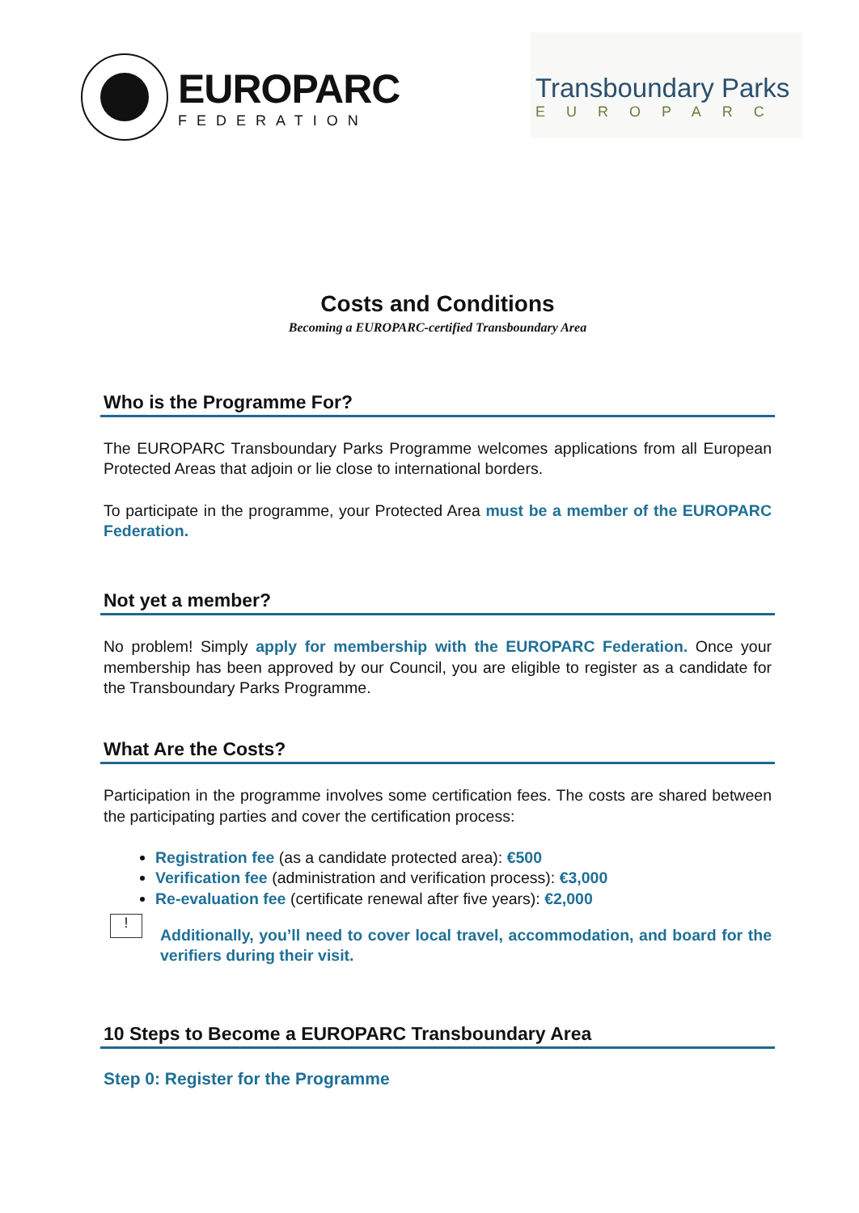EUROPARC
FEDERATION
Transboundary Parks
EUROPARC
Costs and Conditions
Becoming a EUROPARC-certified Transboundary Area
Who is the Programme For?
The EUROPARC Transboundary Parks Programme welcomes applications from all European Protected Areas that adjoin or lie close to international borders.
To participate in the programme, your Protected Area must be a member of the EUROPARC Federation.
Not yet a member?
No problem! Simply apply for membership with the EUROPARC Federation. Once your membership has been approved by our Council, you are eligible to register as a candidate for the Transboundary Parks Programme.
What Are the Costs?
Participation in the programme involves some certification fees. The costs are shared between the participating parties and cover the certification process:
Registration fee (as a candidate protected area): €500
Verification fee (administration and verification process): €3,000
Re-evaluation fee (certificate renewal after five years): €2,000
!
Additionally, you’ll need to cover local travel, accommodation, and board for the verifiers during their visit.
10 Steps to Become a EUROPARC Transboundary Area
Step 0: Register for the Programme